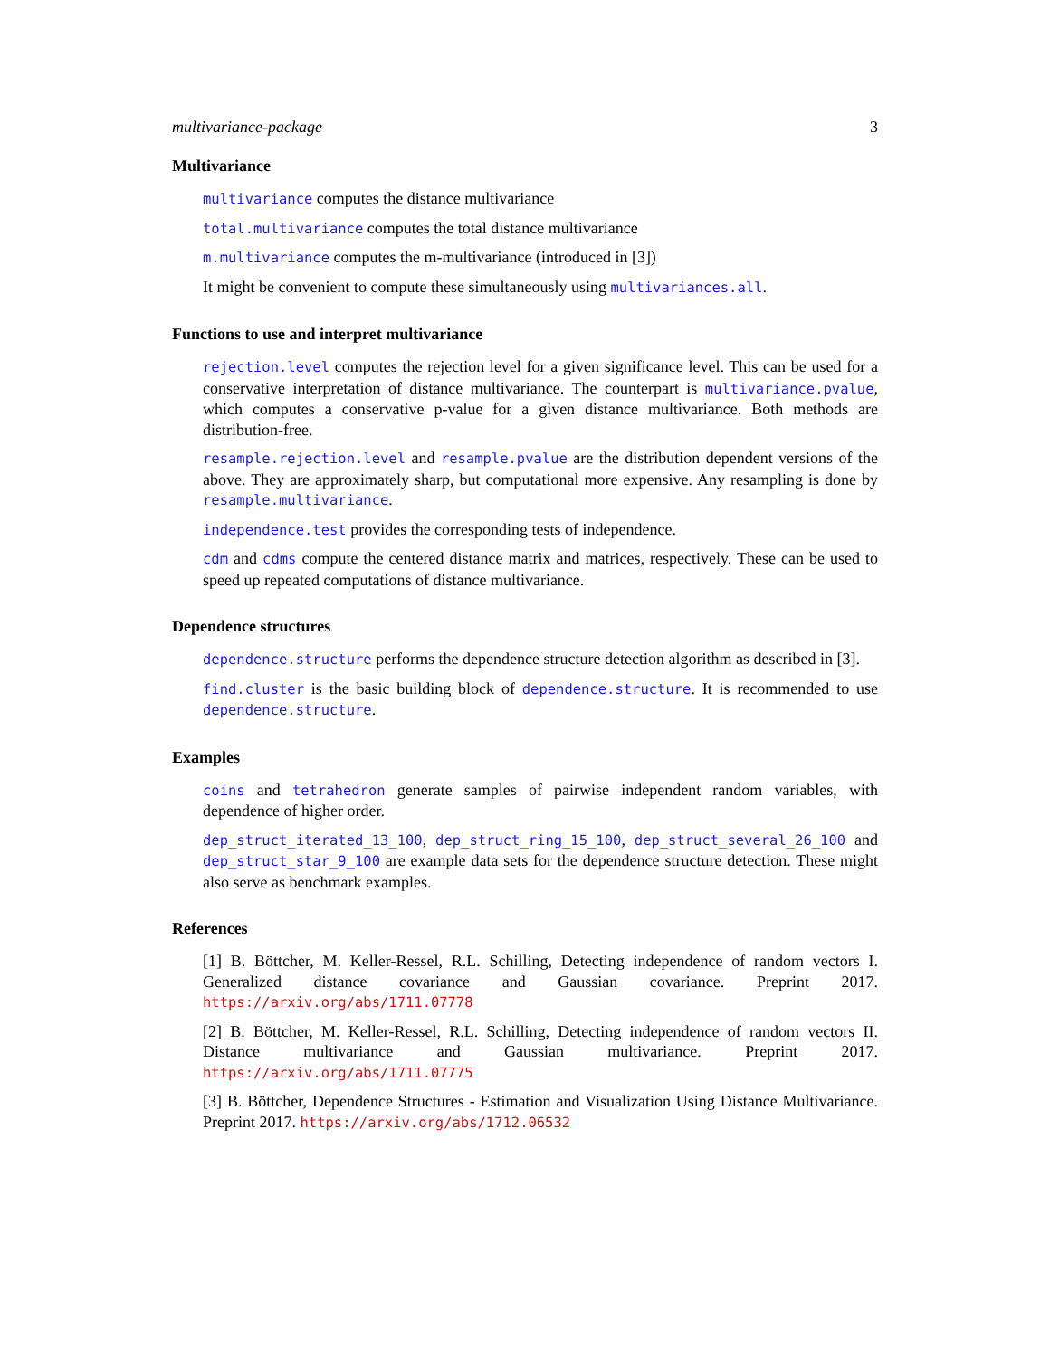multivariance-package 3
Multivariance
multivariance computes the distance multivariance
total.multivariance computes the total distance multivariance
m.multivariance computes the m-multivariance (introduced in [3])
It might be convenient to compute these simultaneously using multivariances.all.
Functions to use and interpret multivariance
rejection.level computes the rejection level for a given significance level. This can be used for a conservative interpretation of distance multivariance. The counterpart is multivariance.pvalue, which computes a conservative p-value for a given distance multivariance. Both methods are distribution-free.
resample.rejection.level and resample.pvalue are the distribution dependent versions of the above. They are approximately sharp, but computational more expensive. Any resampling is done by resample.multivariance.
independence.test provides the corresponding tests of independence.
cdm and cdms compute the centered distance matrix and matrices, respectively. These can be used to speed up repeated computations of distance multivariance.
Dependence structures
dependence.structure performs the dependence structure detection algorithm as described in [3].
find.cluster is the basic building block of dependence.structure. It is recommended to use dependence.structure.
Examples
coins and tetrahedron generate samples of pairwise independent random variables, with dependence of higher order.
dep_struct_iterated_13_100, dep_struct_ring_15_100, dep_struct_several_26_100 and dep_struct_star_9_100 are example data sets for the dependence structure detection. These might also serve as benchmark examples.
References
[1] B. Böttcher, M. Keller-Ressel, R.L. Schilling, Detecting independence of random vectors I. Generalized distance covariance and Gaussian covariance. Preprint 2017. https://arxiv.org/abs/1711.07778
[2] B. Böttcher, M. Keller-Ressel, R.L. Schilling, Detecting independence of random vectors II. Distance multivariance and Gaussian multivariance. Preprint 2017. https://arxiv.org/abs/1711.07775
[3] B. Böttcher, Dependence Structures - Estimation and Visualization Using Distance Multivariance. Preprint 2017. https://arxiv.org/abs/1712.06532